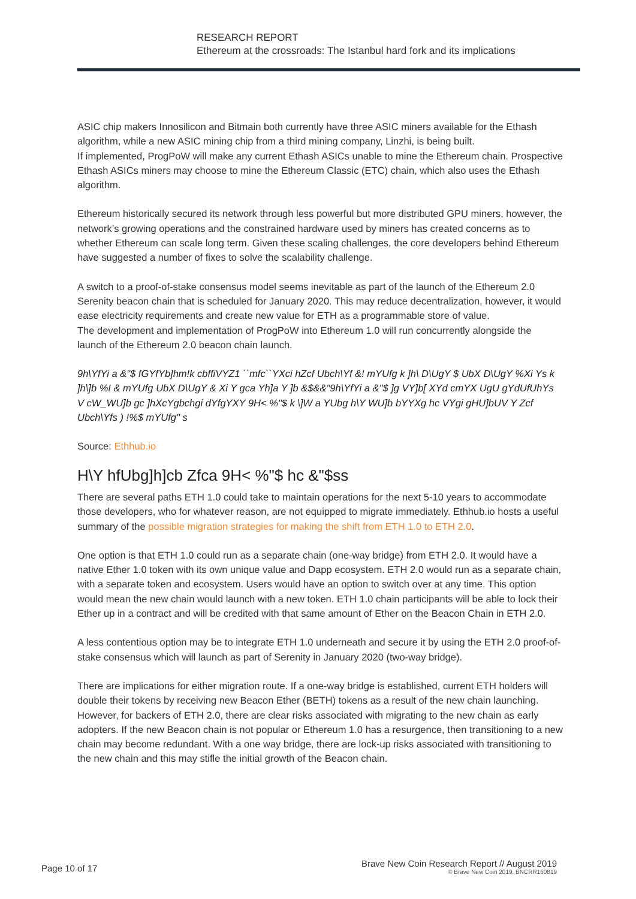RESEARCH REPORT
Ethereum at the crossroads: The Istanbul hard fork and its implications
ASIC chip makers Innosilicon and Bitmain both currently have three ASIC miners available for the Ethash algorithm, while a new ASIC mining chip from a third mining company, Linzhi, is being built.
If implemented, ProgPoW will make any current Ethash ASICs unable to mine the Ethereum chain. Prospective Ethash ASICs miners may choose to mine the Ethereum Classic (ETC) chain, which also uses the Ethash algorithm.
Ethereum historically secured its network through less powerful but more distributed GPU miners, however, the network’s growing operations and the constrained hardware used by miners has created concerns as to whether Ethereum can scale long term. Given these scaling challenges, the core developers behind Ethereum have suggested a number of fixes to solve the scalability challenge.
A switch to a proof-of-stake consensus model seems inevitable as part of the launch of the Ethereum 2.0 Serenity beacon chain that is scheduled for January 2020. This may reduce decentralization, however, it would ease electricity requirements and create new value for ETH as a programmable store of value.
The development and implementation of ProgPoW into Ethereum 1.0 will run concurrently alongside the launch of the Ethereum 2.0 beacon chain launch.
9h\YfYi a &"$ fGYfYb]hm!k cbffiVYZ1 ``mfc``YXci hZcf Ubch\Yf &! mYUfg k ]h\ D\UgY $ UbX D\UgY %Xi Ys k ]h\]b %I & mYUfg UbX D\UgY & Xi Y gca Yh]a Y ]b &$&&"9h\YfYi a &"$ ]g VY]b[ XYd cmYX UgU gYdUfUhYs V cW_WU]b gc ]hXcYgbchgi dYfgYXY 9H< %"$ k \]W a YUbg h\Y WU]b bYYXg hc VYgi gHU]bUV Y Zcf Ubch\Yfs ) !%$ mYUfg" s
Source: Ethhub.io
H\Y hfUbg]h]cb Zfca 9H< %"$ hc &"$ss
There are several paths ETH 1.0 could take to maintain operations for the next 5-10 years to accommodate those developers, who for whatever reason, are not equipped to migrate immediately. Ethhub.io hosts a useful summary of the possible migration strategies for making the shift from ETH 1.0 to ETH 2.0.
One option is that ETH 1.0 could run as a separate chain (one-way bridge) from ETH 2.0. It would have a native Ether 1.0 token with its own unique value and Dapp ecosystem. ETH 2.0 would run as a separate chain, with a separate token and ecosystem. Users would have an option to switch over at any time. This option would mean the new chain would launch with a new token. ETH 1.0 chain participants will be able to lock their Ether up in a contract and will be credited with that same amount of Ether on the Beacon Chain in ETH 2.0.
A less contentious option may be to integrate ETH 1.0 underneath and secure it by using the ETH 2.0 proof-of-stake consensus which will launch as part of Serenity in January 2020 (two-way bridge).
There are implications for either migration route. If a one-way bridge is established, current ETH holders will double their tokens by receiving new Beacon Ether (BETH) tokens as a result of the new chain launching. However, for backers of ETH 2.0, there are clear risks associated with migrating to the new chain as early adopters. If the new Beacon chain is not popular or Ethereum 1.0 has a resurgence, then transitioning to a new chain may become redundant. With a one way bridge, there are lock-up risks associated with transitioning to the new chain and this may stifle the initial growth of the Beacon chain.
Page 10 of 17
Brave New Coin Research Report // August 2019
© Brave New Coin 2019. BNCRR160819